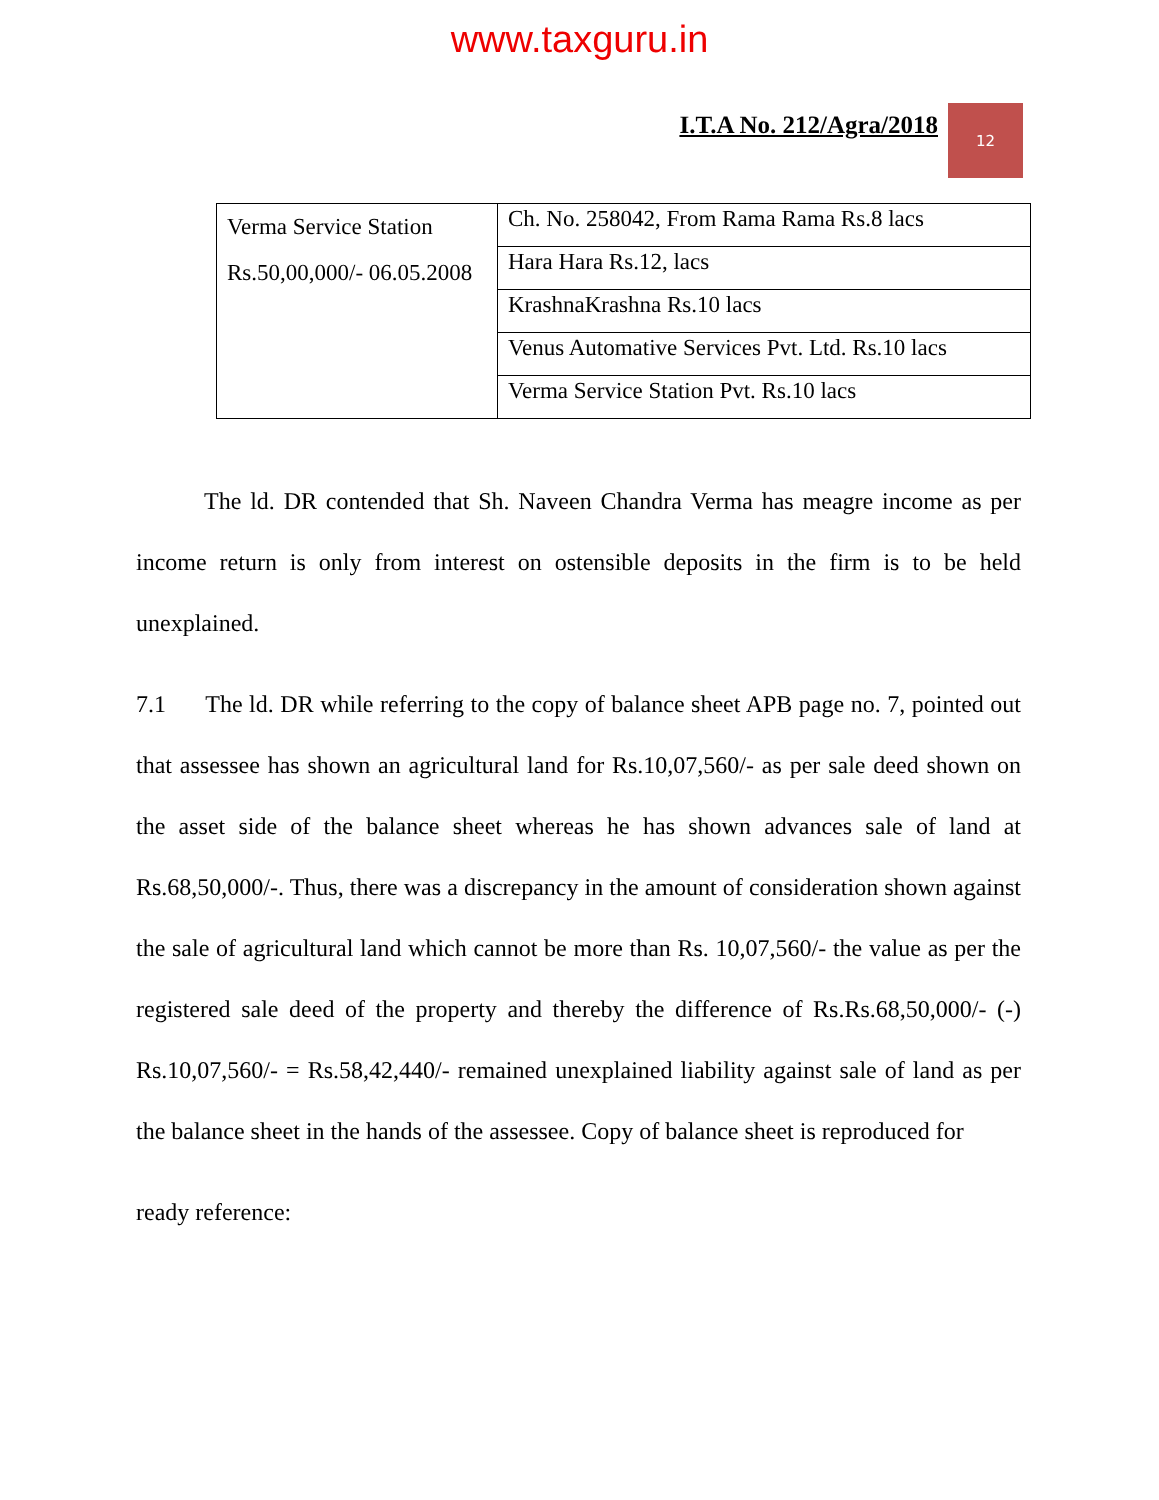www.taxguru.in
I.T.A No. 212/Agra/2018
12
| Verma Service Station Rs.50,00,000/- 06.05.2008 | Ch. No. 258042, From Rama Rama Rs.8 lacs |
| | Hara Hara Rs.12, lacs |
| | KrashnaKrashna Rs.10 lacs |
| | Venus Automative Services Pvt. Ltd. Rs.10 lacs |
| | Verma Service Station Pvt. Rs.10 lacs |
The ld. DR contended that Sh. Naveen Chandra Verma has meagre income as per income return is only from interest on ostensible deposits in the firm is to be held unexplained.
7.1 The ld. DR while referring to the copy of balance sheet APB page no. 7, pointed out that assessee has shown an agricultural land for Rs.10,07,560/- as per sale deed shown on the asset side of the balance sheet whereas he has shown advances sale of land at Rs.68,50,000/-. Thus, there was a discrepancy in the amount of consideration shown against the sale of agricultural land which cannot be more than Rs. 10,07,560/- the value as per the registered sale deed of the property and thereby the difference of Rs.Rs.68,50,000/- (-) Rs.10,07,560/- = Rs.58,42,440/- remained unexplained liability against sale of land as per the balance sheet in the hands of the assessee. Copy of balance sheet is reproduced for
ready reference: